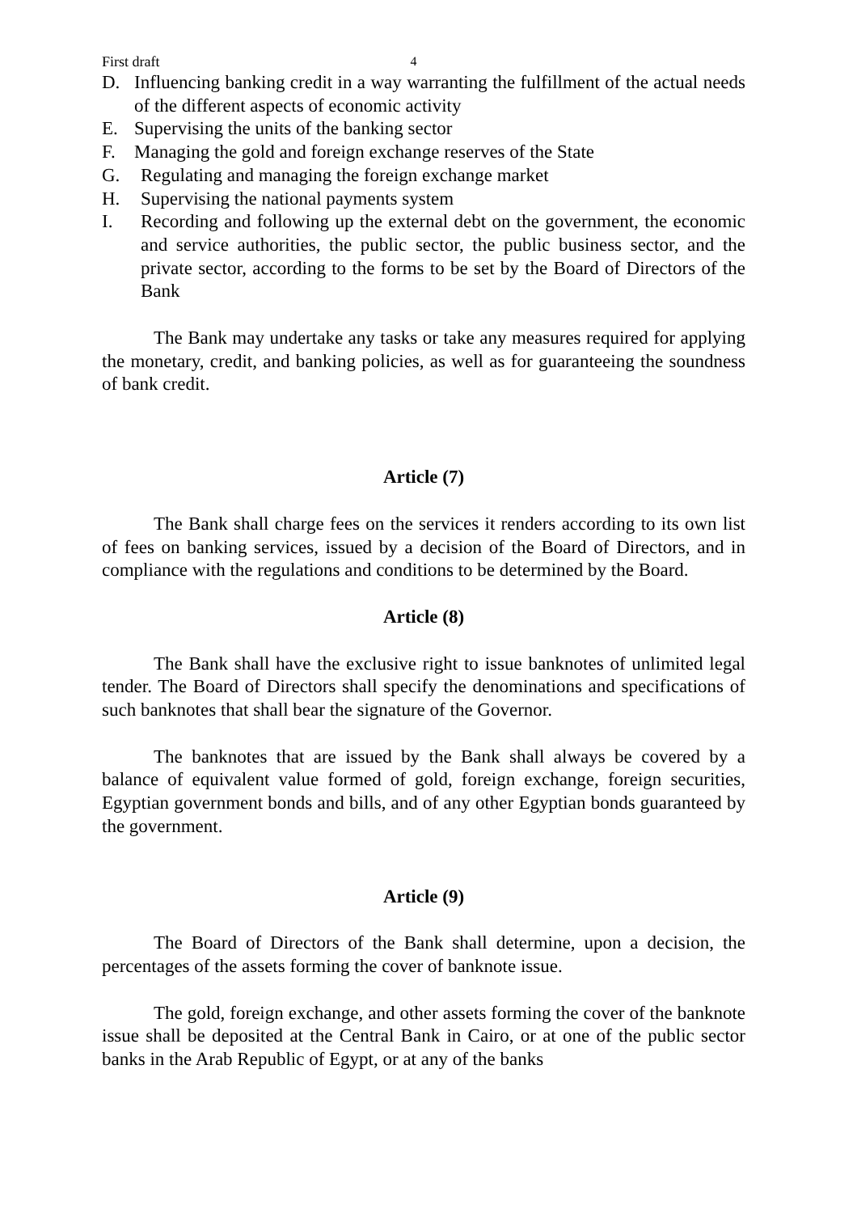First draft 4
D. Influencing banking credit in a way warranting the fulfillment of the actual needs of the different aspects of economic activity
E. Supervising the units of the banking sector
F. Managing the gold and foreign exchange reserves of the State
G. Regulating and managing the foreign exchange market
H. Supervising the national payments system
I. Recording and following up the external debt on the government, the economic and service authorities, the public sector, the public business sector, and the private sector, according to the forms to be set by the Board of Directors of the Bank
The Bank may undertake any tasks or take any measures required for applying the monetary, credit, and banking policies, as well as for guaranteeing the soundness of bank credit.
Article (7)
The Bank shall charge fees on the services it renders according to its own list of fees on banking services, issued by a decision of the Board of Directors, and in compliance with the regulations and conditions to be determined by the Board.
Article (8)
The Bank shall have the exclusive right to issue banknotes of unlimited legal tender. The Board of Directors shall specify the denominations and specifications of such banknotes that shall bear the signature of the Governor.
The banknotes that are issued by the Bank shall always be covered by a balance of equivalent value formed of gold, foreign exchange, foreign securities, Egyptian government bonds and bills, and of any other Egyptian bonds guaranteed by the government.
Article (9)
The Board of Directors of the Bank shall determine, upon a decision, the percentages of the assets forming the cover of banknote issue.
The gold, foreign exchange, and other assets forming the cover of the banknote issue shall be deposited at the Central Bank in Cairo, or at one of the public sector banks in the Arab Republic of Egypt, or at any of the banks